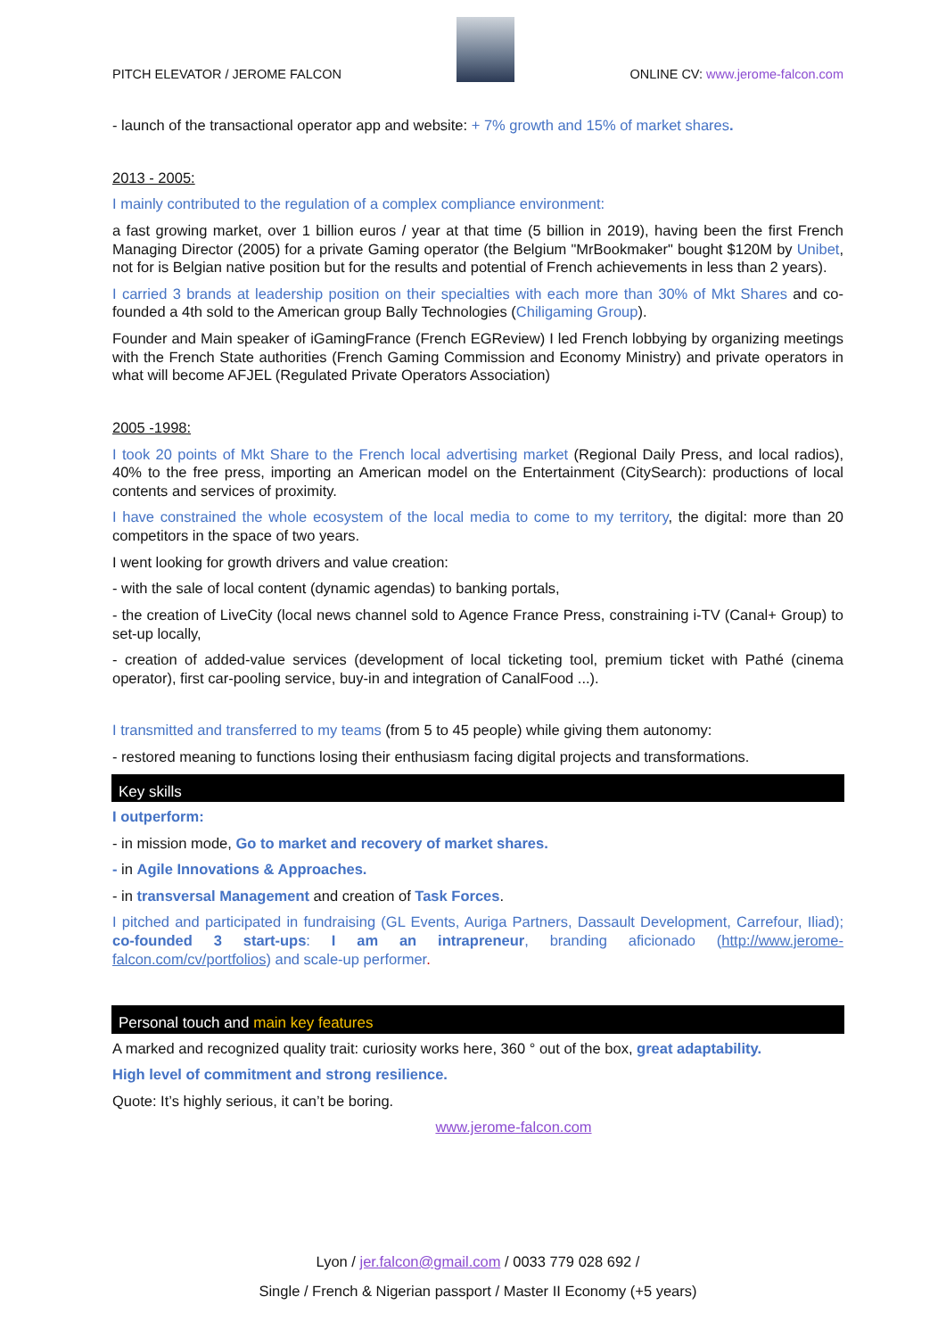PITCH ELEVATOR / JEROME FALCON
ONLINE CV: www.jerome-falcon.com
- launch of the transactional operator app and website: + 7% growth and 15% of market shares.
2013 - 2005:
I mainly contributed to the regulation of a complex compliance environment:
a fast growing market, over 1 billion euros / year at that time (5 billion in 2019), having been the first French Managing Director (2005) for a private Gaming operator (the Belgium "MrBookmaker" bought $120M by Unibet, not for is Belgian native position but for the results and potential of French achievements in less than 2 years).
I carried 3 brands at leadership position on their specialties with each more than 30% of Mkt Shares and co-founded a 4th sold to the American group Bally Technologies (Chiligaming Group).
Founder and Main speaker of iGamingFrance (French EGReview) I led French lobbying by organizing meetings with the French State authorities (French Gaming Commission and Economy Ministry) and private operators in what will become AFJEL (Regulated Private Operators Association)
2005 -1998:
I took 20 points of Mkt Share to the French local advertising market (Regional Daily Press, and local radios), 40% to the free press, importing an American model on the Entertainment (CitySearch): productions of local contents and services of proximity.
I have constrained the whole ecosystem of the local media to come to my territory, the digital: more than 20 competitors in the space of two years.
I went looking for growth drivers and value creation:
- with the sale of local content (dynamic agendas) to banking portals,
- the creation of LiveCity (local news channel sold to Agence France Press, constraining i-TV (Canal+ Group) to set-up locally,
- creation of added-value services (development of local ticketing tool, premium ticket with Pathé (cinema operator), first car-pooling service, buy-in and integration of CanalFood ...).
I transmitted and transferred to my teams (from 5 to 45 people) while giving them autonomy:
- restored meaning to functions losing their enthusiasm facing digital projects and transformations.
Key skills
I outperform:
- in mission mode, Go to market and recovery of market shares.
- in Agile Innovations & Approaches.
- in transversal Management and creation of Task Forces.
I pitched and participated in fundraising (GL Events, Auriga Partners, Dassault Development, Carrefour, Iliad); co-founded 3 start-ups: I am an intrapreneur, branding aficionado (http://www.jerome-falcon.com/cv/portfolios) and scale-up performer.
Personal touch and main key features
A marked and recognized quality trait: curiosity works here, 360 ° out of the box, great adaptability.
High level of commitment and strong resilience.
Quote: It’s highly serious, it can’t be boring.
www.jerome-falcon.com
Lyon / jer.falcon@gmail.com / 0033 779 028 692 /
Single / French & Nigerian passport / Master II Economy (+5 years)